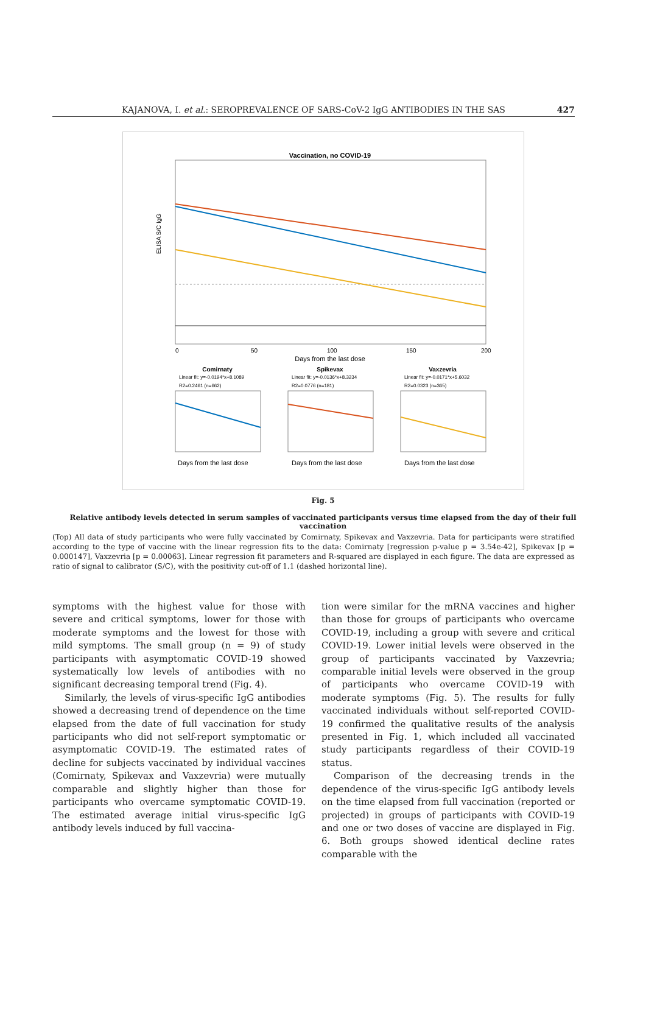KAJANOVA, I. et al.: SEROPREVALENCE OF SARS-CoV-2 IgG ANTIBODIES IN THE SAS 427
Vaccination, no COVID-19
ELISA S/C IgG
0
50
100
150
200
Days from the last dose
Comirnaty
Spikevax
Vaxzevria
Linear fit: y=-0.0194*x+8.1089
R2=0.2461 (n=662)
Linear fit: y=-0.0136*x+8.3234
R2=0.0776 (n=181)
Linear fit: y=-0.0171*x+5.6032
R2=0.0323 (n=365)
Days from the last dose
Days from the last dose
Days from the last dose
Fig. 5
Relative antibody levels detected in serum samples of vaccinated participants versus time elapsed from the day of their full vaccination
(Top) All data of study participants who were fully vaccinated by Comirnaty, Spikevax and Vaxzevria. Data for participants were stratified according to the type of vaccine with the linear regression fits to the data: Comirnaty [regression p-value p = 3.54e-42], Spikevax [p = 0.000147], Vaxzevria [p = 0.00063]. Linear regression fit parameters and R-squared are displayed in each figure. The data are expressed as ratio of signal to calibrator (S/C), with the positivity cut-off of 1.1 (dashed horizontal line).
symptoms with the highest value for those with severe and critical symptoms, lower for those with moderate symptoms and the lowest for those with mild symptoms. The small group (n = 9) of study participants with asymptomatic COVID-19 showed systematically low levels of antibodies with no significant decreasing temporal trend (Fig. 4).
Similarly, the levels of virus-specific IgG antibodies showed a decreasing trend of dependence on the time elapsed from the date of full vaccination for study participants who did not self-report symptomatic or asymptomatic COVID-19. The estimated rates of decline for subjects vaccinated by individual vaccines (Comirnaty, Spikevax and Vaxzevria) were mutually comparable and slightly higher than those for participants who overcame symptomatic COVID-19. The estimated average initial virus-specific IgG antibody levels induced by full vaccina-
tion were similar for the mRNA vaccines and higher than those for groups of participants who overcame COVID-19, including a group with severe and critical COVID-19. Lower initial levels were observed in the group of participants vaccinated by Vaxzevria; comparable initial levels were observed in the group of participants who overcame COVID-19 with moderate symptoms (Fig. 5). The results for fully vaccinated individuals without self-reported COVID-19 confirmed the qualitative results of the analysis presented in Fig. 1, which included all vaccinated study participants regardless of their COVID-19 status.
Comparison of the decreasing trends in the dependence of the virus-specific IgG antibody levels on the time elapsed from full vaccination (reported or projected) in groups of participants with COVID-19 and one or two doses of vaccine are displayed in Fig. 6. Both groups showed identical decline rates comparable with the